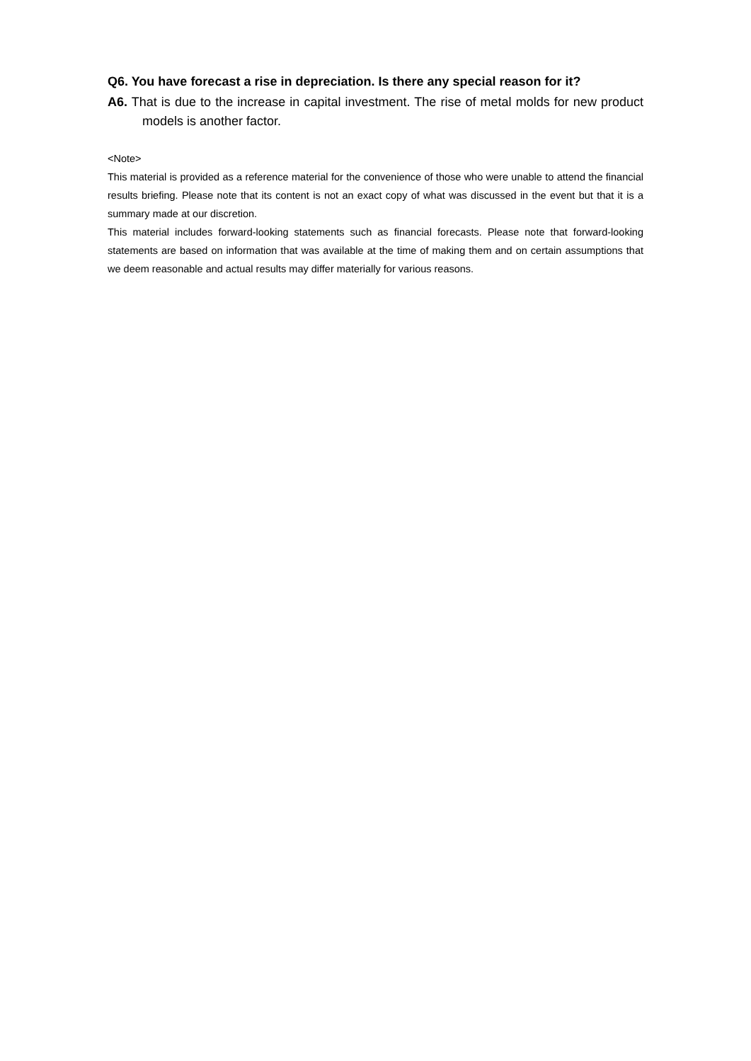Q6. You have forecast a rise in depreciation. Is there any special reason for it?
A6. That is due to the increase in capital investment. The rise of metal molds for new product models is another factor.
<Note>
This material is provided as a reference material for the convenience of those who were unable to attend the financial results briefing. Please note that its content is not an exact copy of what was discussed in the event but that it is a summary made at our discretion.
This material includes forward-looking statements such as financial forecasts. Please note that forward-looking statements are based on information that was available at the time of making them and on certain assumptions that we deem reasonable and actual results may differ materially for various reasons.